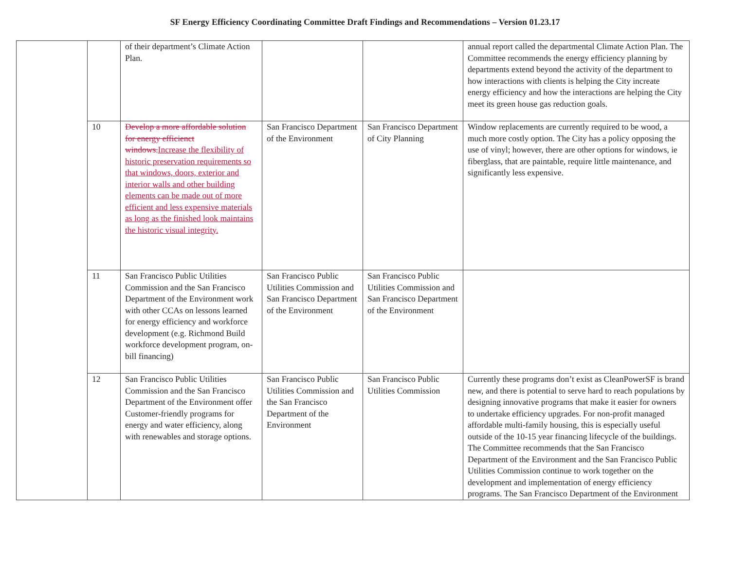SF Energy Efficiency Coordinating Committee Draft Findings and Recommendations – Version 01.23.17
| | | of their department’s Climate Action Plan. | | | annual report called the departmental Climate Action Plan. The Committee recommends the energy efficiency planning by departments extend beyond the activity of the department to how interactions with clients is helping the City increate energy efficiency and how the interactions are helping the City meet its green house gas reduction goals. |
| | 10 | Develop a more affordable solution for energy efficienct windows. Increase the flexibility of historic preservation requirements so that windows, doors, exterior and interior walls and other building elements can be made out of more efficient and less expensive materials as long as the finished look maintains the historic visual integrity. | San Francisco Department of the Environment | San Francisco Department of City Planning | Window replacements are currently required to be wood, a much more costly option. The City has a policy opposing the use of vinyl; however, there are other options for windows, ie fiberglass, that are paintable, require little maintenance, and significantly less expensive. |
| | 11 | San Francisco Public Utilities Commission and the San Francisco Department of the Environment work with other CCAs on lessons learned for energy efficiency and workforce development (e.g. Richmond Build workforce development program, on-bill financing) | San Francisco Public Utilities Commission and San Francisco Department of the Environment | San Francisco Public Utilities Commission and San Francisco Department of the Environment | |
| | 12 | San Francisco Public Utilities Commission and the San Francisco Department of the Environment offer Customer-friendly programs for energy and water efficiency, along with renewables and storage options. | San Francisco Public Utilities Commission and the San Francisco Department of the Environment | San Francisco Public Utilities Commission | Currently these programs don’t exist as CleanPowerSF is brand new, and there is potential to serve hard to reach populations by designing innovative programs that make it easier for owners to undertake efficiency upgrades. For non-profit managed affordable multi-family housing, this is especially useful outside of the 10-15 year financing lifecycle of the buildings. The Committee recommends that the San Francisco Department of the Environment and the San Francisco Public Utilities Commission continue to work together on the development and implementation of energy efficiency programs. The San Francisco Department of the Environment |